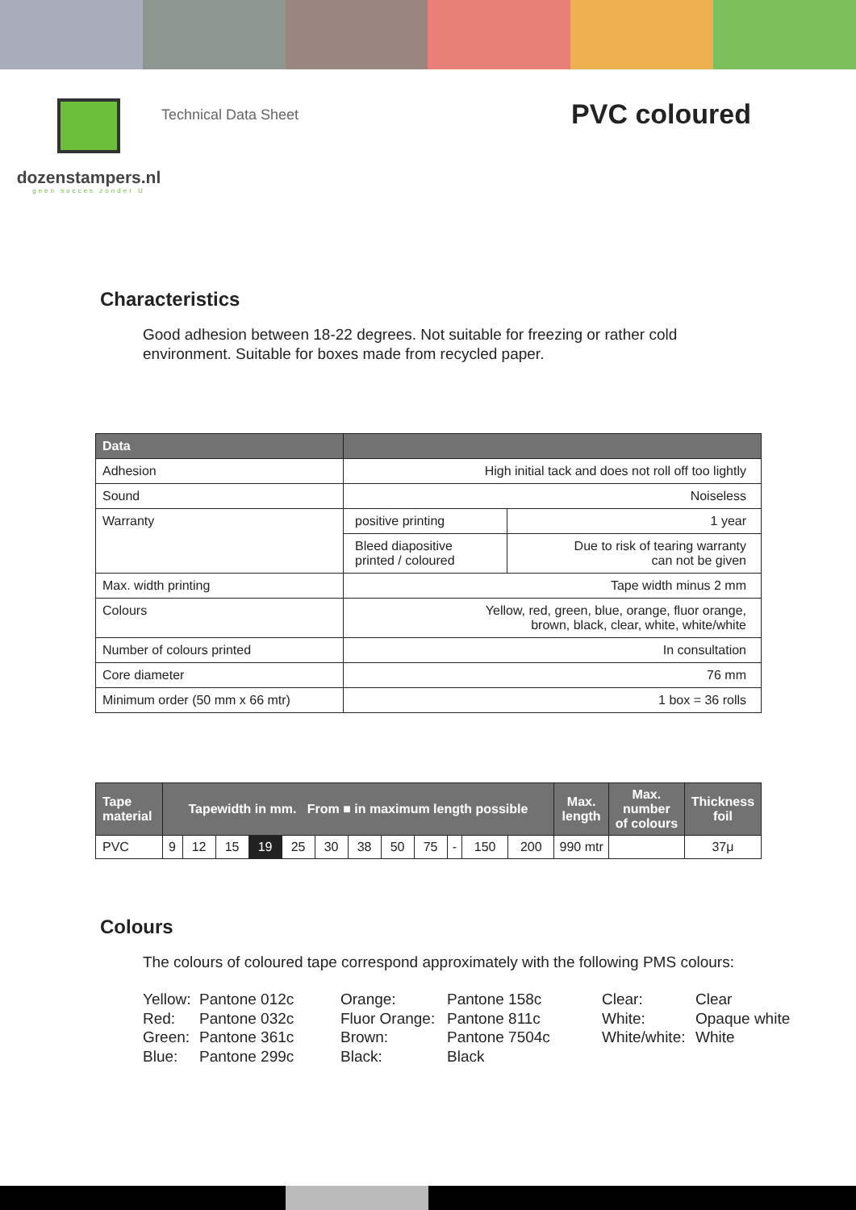dozenstampers.nl
geen succes zonder U
Technical Data Sheet
PVC coloured
Characteristics
Good adhesion between 18-22 degrees. Not suitable for freezing or rather cold environment. Suitable for boxes made from recycled paper.
| Data | | |
| --- | --- | --- |
| Adhesion | High initial tack and does not roll off too lightly | |
| Sound | Noiseless | |
| Warranty | positive printing | 1 year |
| | Bleed diapositive printed / coloured | Due to risk of tearing warranty can not be given |
| Max. width printing | Tape width minus 2 mm | |
| Colours | Yellow, red, green, blue, orange, fluor orange, brown, black, clear, white, white/white | |
| Number of colours printed | In consultation | |
| Core diameter | 76 mm | |
| Minimum order (50 mm x 66 mtr) | 1 box = 36 rolls | |
| Tape material | Tapewidth in mm. From ■ in maximum length possible | | | | | | | | | | | | Max. length | Max. number of colours | Thickness foil |
| --- | --- | --- | --- | --- | --- | --- | --- | --- | --- | --- | --- | --- | --- | --- | --- |
| PVC | 9 | 12 | 15 | 19 | 25 | 30 | 38 | 50 | 75 | - | 150 | 200 | 990 mtr | | 37μ |
Colours
The colours of coloured tape correspond approximately with the following PMS colours:
Yellow: Pantone 012c Orange: Pantone 158c Clear: Clear Red: Pantone 032c Fluor Orange: Pantone 811c White: Opaque white Green: Pantone 361c Brown: Pantone 7504c White/white: White Blue: Pantone 299c Black: Black